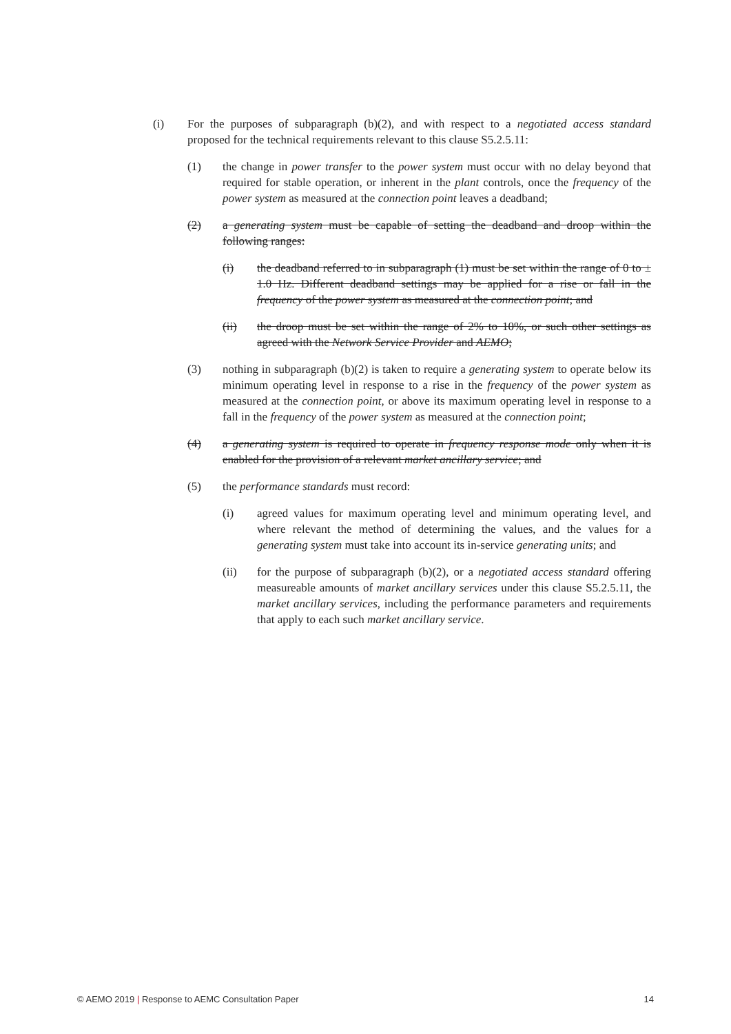(i) For the purposes of subparagraph (b)(2), and with respect to a negotiated access standard proposed for the technical requirements relevant to this clause S5.2.5.11:
(1) the change in power transfer to the power system must occur with no delay beyond that required for stable operation, or inherent in the plant controls, once the frequency of the power system as measured at the connection point leaves a deadband;
(2) a generating system must be capable of setting the deadband and droop within the following ranges:
(i) the deadband referred to in subparagraph (1) must be set within the range of 0 to ± 1.0 Hz. Different deadband settings may be applied for a rise or fall in the frequency of the power system as measured at the connection point; and
(ii) the droop must be set within the range of 2% to 10%, or such other settings as agreed with the Network Service Provider and AEMO;
(3) nothing in subparagraph (b)(2) is taken to require a generating system to operate below its minimum operating level in response to a rise in the frequency of the power system as measured at the connection point, or above its maximum operating level in response to a fall in the frequency of the power system as measured at the connection point;
(4) a generating system is required to operate in frequency response mode only when it is enabled for the provision of a relevant market ancillary service; and
(5) the performance standards must record:
(i) agreed values for maximum operating level and minimum operating level, and where relevant the method of determining the values, and the values for a generating system must take into account its in-service generating units; and
(ii) for the purpose of subparagraph (b)(2), or a negotiated access standard offering measureable amounts of market ancillary services under this clause S5.2.5.11, the market ancillary services, including the performance parameters and requirements that apply to each such market ancillary service.
© AEMO 2019 | Response to AEMC Consultation Paper 14